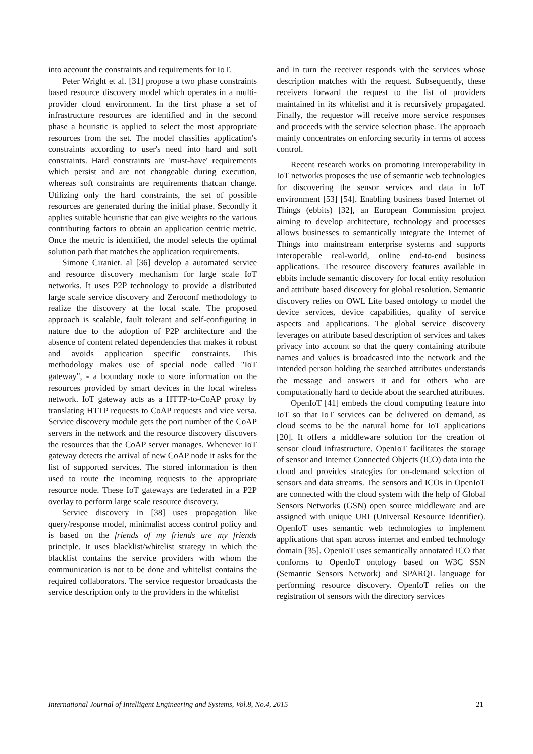into account the constraints and requirements for IoT.
Peter Wright et al. [31] propose a two phase constraints based resource discovery model which operates in a multi-provider cloud environment. In the first phase a set of infrastructure resources are identified and in the second phase a heuristic is applied to select the most appropriate resources from the set. The model classifies application's constraints according to user's need into hard and soft constraints. Hard constraints are 'must-have' requirements which persist and are not changeable during execution, whereas soft constraints are requirements thatcan change. Utilizing only the hard constraints, the set of possible resources are generated during the initial phase. Secondly it applies suitable heuristic that can give weights to the various contributing factors to obtain an application centric metric. Once the metric is identified, the model selects the optimal solution path that matches the application requirements.
Simone Ciraniet. al [36] develop a automated service and resource discovery mechanism for large scale IoT networks. It uses P2P technology to provide a distributed large scale service discovery and Zeroconf methodology to realize the discovery at the local scale. The proposed approach is scalable, fault tolerant and self-configuring in nature due to the adoption of P2P architecture and the absence of content related dependencies that makes it robust and avoids application specific constraints. This methodology makes use of special node called "IoT gateway", - a boundary node to store information on the resources provided by smart devices in the local wireless network. IoT gateway acts as a HTTP-to-CoAP proxy by translating HTTP requests to CoAP requests and vice versa. Service discovery module gets the port number of the CoAP servers in the network and the resource discovery discovers the resources that the CoAP server manages. Whenever IoT gateway detects the arrival of new CoAP node it asks for the list of supported services. The stored information is then used to route the incoming requests to the appropriate resource node. These IoT gateways are federated in a P2P overlay to perform large scale resource discovery.
Service discovery in [38] uses propagation like query/response model, minimalist access control policy and is based on the friends of my friends are my friends principle. It uses blacklist/whitelist strategy in which the blacklist contains the service providers with whom the communication is not to be done and whitelist contains the required collaborators. The service requestor broadcasts the service description only to the providers in the whitelist
and in turn the receiver responds with the services whose description matches with the request. Subsequently, these receivers forward the request to the list of providers maintained in its whitelist and it is recursively propagated. Finally, the requestor will receive more service responses and proceeds with the service selection phase. The approach mainly concentrates on enforcing security in terms of access control.
Recent research works on promoting interoperability in IoT networks proposes the use of semantic web technologies for discovering the sensor services and data in IoT environment [53] [54]. Enabling business based Internet of Things (ebbits) [32], an European Commission project aiming to develop architecture, technology and processes allows businesses to semantically integrate the Internet of Things into mainstream enterprise systems and supports interoperable real-world, online end-to-end business applications. The resource discovery features available in ebbits include semantic discovery for local entity resolution and attribute based discovery for global resolution. Semantic discovery relies on OWL Lite based ontology to model the device services, device capabilities, quality of service aspects and applications. The global service discovery leverages on attribute based description of services and takes privacy into account so that the query containing attribute names and values is broadcasted into the network and the intended person holding the searched attributes understands the message and answers it and for others who are computationally hard to decide about the searched attributes.
OpenIoT [41] embeds the cloud computing feature into IoT so that IoT services can be delivered on demand, as cloud seems to be the natural home for IoT applications [20]. It offers a middleware solution for the creation of sensor cloud infrastructure. OpenIoT facilitates the storage of sensor and Internet Connected Objects (ICO) data into the cloud and provides strategies for on-demand selection of sensors and data streams. The sensors and ICOs in OpenIoT are connected with the cloud system with the help of Global Sensors Networks (GSN) open source middleware and are assigned with unique URI (Universal Resource Identifier). OpenIoT uses semantic web technologies to implement applications that span across internet and embed technology domain [35]. OpenIoT uses semantically annotated ICO that conforms to OpenIoT ontology based on W3C SSN (Semantic Sensors Network) and SPARQL language for performing resource discovery. OpenIoT relies on the registration of sensors with the directory services
International Journal of Intelligent Engineering and Systems, Vol.8, No.4, 2015 21